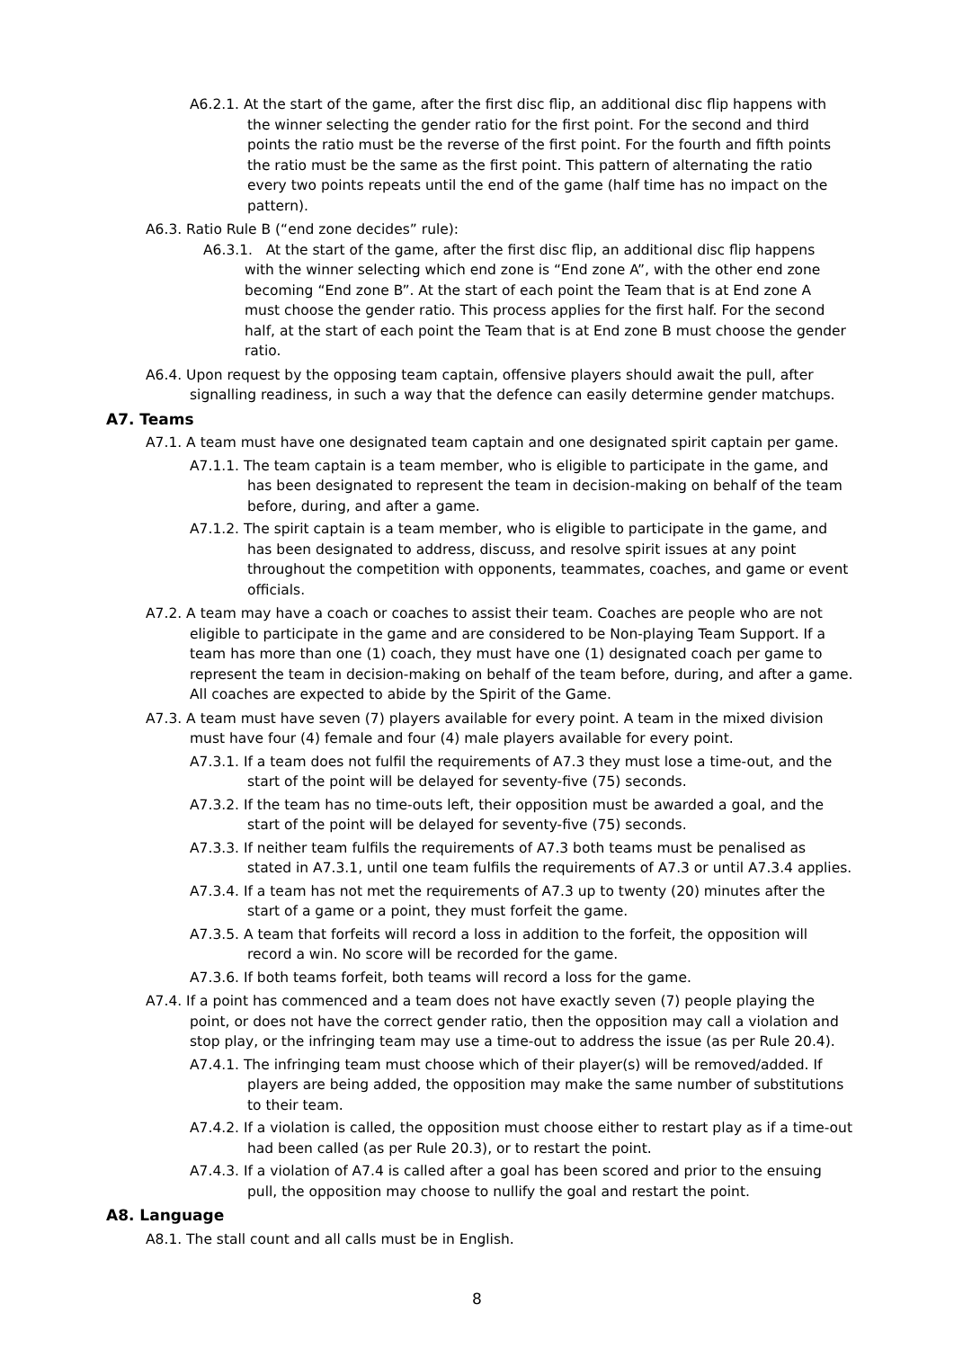A6.2.1. At the start of the game, after the first disc flip, an additional disc flip happens with the winner selecting the gender ratio for the first point. For the second and third points the ratio must be the reverse of the first point. For the fourth and fifth points the ratio must be the same as the first point. This pattern of alternating the ratio every two points repeats until the end of the game (half time has no impact on the pattern).
A6.3. Ratio Rule B (“end zone decides” rule):
A6.3.1. At the start of the game, after the first disc flip, an additional disc flip happens with the winner selecting which end zone is “End zone A”, with the other end zone becoming “End zone B”. At the start of each point the Team that is at End zone A must choose the gender ratio. This process applies for the first half. For the second half, at the start of each point the Team that is at End zone B must choose the gender ratio.
A6.4. Upon request by the opposing team captain, offensive players should await the pull, after signalling readiness, in such a way that the defence can easily determine gender matchups.
A7. Teams
A7.1. A team must have one designated team captain and one designated spirit captain per game.
A7.1.1. The team captain is a team member, who is eligible to participate in the game, and has been designated to represent the team in decision-making on behalf of the team before, during, and after a game.
A7.1.2. The spirit captain is a team member, who is eligible to participate in the game, and has been designated to address, discuss, and resolve spirit issues at any point throughout the competition with opponents, teammates, coaches, and game or event officials.
A7.2. A team may have a coach or coaches to assist their team. Coaches are people who are not eligible to participate in the game and are considered to be Non-playing Team Support. If a team has more than one (1) coach, they must have one (1) designated coach per game to represent the team in decision-making on behalf of the team before, during, and after a game. All coaches are expected to abide by the Spirit of the Game.
A7.3. A team must have seven (7) players available for every point. A team in the mixed division must have four (4) female and four (4) male players available for every point.
A7.3.1. If a team does not fulfil the requirements of A7.3 they must lose a time-out, and the start of the point will be delayed for seventy-five (75) seconds.
A7.3.2. If the team has no time-outs left, their opposition must be awarded a goal, and the start of the point will be delayed for seventy-five (75) seconds.
A7.3.3. If neither team fulfils the requirements of A7.3 both teams must be penalised as stated in A7.3.1, until one team fulfils the requirements of A7.3 or until A7.3.4 applies.
A7.3.4. If a team has not met the requirements of A7.3 up to twenty (20) minutes after the start of a game or a point, they must forfeit the game.
A7.3.5. A team that forfeits will record a loss in addition to the forfeit, the opposition will record a win. No score will be recorded for the game.
A7.3.6. If both teams forfeit, both teams will record a loss for the game.
A7.4. If a point has commenced and a team does not have exactly seven (7) people playing the point, or does not have the correct gender ratio, then the opposition may call a violation and stop play, or the infringing team may use a time-out to address the issue (as per Rule 20.4).
A7.4.1. The infringing team must choose which of their player(s) will be removed/added. If players are being added, the opposition may make the same number of substitutions to their team.
A7.4.2. If a violation is called, the opposition must choose either to restart play as if a time-out had been called (as per Rule 20.3), or to restart the point.
A7.4.3. If a violation of A7.4 is called after a goal has been scored and prior to the ensuing pull, the opposition may choose to nullify the goal and restart the point.
A8. Language
A8.1. The stall count and all calls must be in English.
8